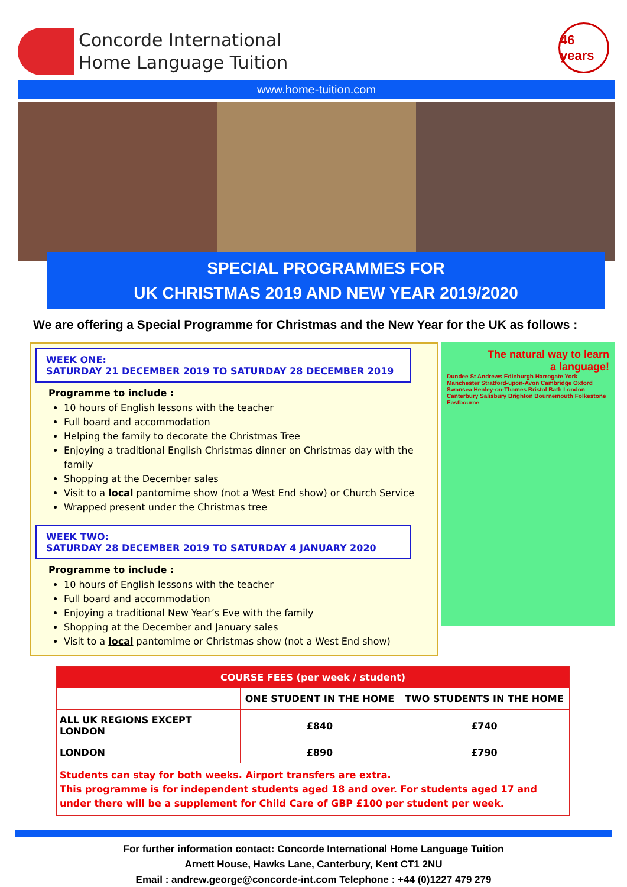Concorde International
Home Language Tuition
46 years
www.home-tuition.com
SPECIAL PROGRAMMES FOR
UK CHRISTMAS 2019 AND NEW YEAR 2019/2020
We are offering a Special Programme for Christmas and the New Year for the UK as follows :
WEEK ONE:
SATURDAY 21 DECEMBER 2019 TO SATURDAY 28 DECEMBER 2019
Programme to include :
10 hours of English lessons with the teacher
Full board and accommodation
Helping the family to decorate the Christmas Tree
Enjoying a traditional English Christmas dinner on Christmas day with the family
Shopping at the December sales
Visit to a local pantomime show (not a West End show) or Church Service
Wrapped present under the Christmas tree
WEEK TWO:
SATURDAY 28 DECEMBER 2019 TO SATURDAY 4 JANUARY 2020
Programme to include :
10 hours of English lessons with the teacher
Full board and accommodation
Enjoying a traditional New Year’s Eve with the family
Shopping at the December and January sales
Visit to a local pantomime or Christmas show (not a West End show)
The natural way to learn
a language!
Dundee St Andrews Edinburgh Harrogate York Manchester Stratford-upon-Avon Cambridge Oxford Swansea Henley-on-Thames Bristol Bath London Canterbury Salisbury Brighton Bournemouth Folkestone Eastbourne
| COURSE FEES (per week / student) | | |
| --- | --- | --- |
| | ONE STUDENT IN THE HOME | TWO STUDENTS IN THE HOME |
| ALL UK REGIONS EXCEPT LONDON | £840 | £740 |
| LONDON | £890 | £790 |
| Students can stay for both weeks. Airport transfers are extra. This programme is for independent students aged 18 and over. For students aged 17 and under there will be a supplement for Child Care of GBP £100 per student per week. | | |
For further information contact: Concorde International Home Language Tuition
Arnett House, Hawks Lane, Canterbury, Kent CT1 2NU
Email : andrew.george@concorde-int.com Telephone : +44 (0)1227 479 279